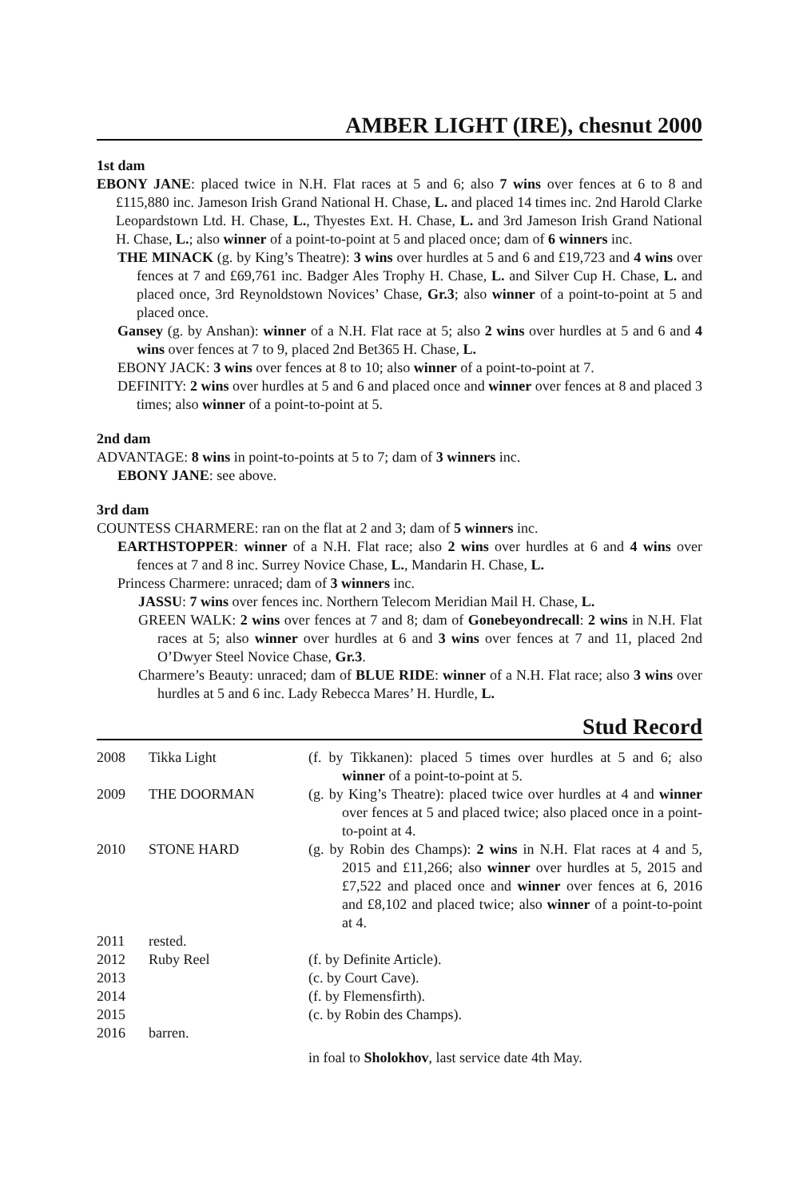AMBER LIGHT (IRE), chesnut 2000
1st dam
EBONY JANE: placed twice in N.H. Flat races at 5 and 6; also 7 wins over fences at 6 to 8 and £115,880 inc. Jameson Irish Grand National H. Chase, L. and placed 14 times inc. 2nd Harold Clarke Leopardstown Ltd. H. Chase, L., Thyestes Ext. H. Chase, L. and 3rd Jameson Irish Grand National H. Chase, L.; also winner of a point-to-point at 5 and placed once; dam of 6 winners inc.
THE MINACK (g. by King’s Theatre): 3 wins over hurdles at 5 and 6 and £19,723 and 4 wins over fences at 7 and £69,761 inc. Badger Ales Trophy H. Chase, L. and Silver Cup H. Chase, L. and placed once, 3rd Reynoldstown Novices’ Chase, Gr.3; also winner of a point-to-point at 5 and placed once.
Gansey (g. by Anshan): winner of a N.H. Flat race at 5; also 2 wins over hurdles at 5 and 6 and 4 wins over fences at 7 to 9, placed 2nd Bet365 H. Chase, L.
EBONY JACK: 3 wins over fences at 8 to 10; also winner of a point-to-point at 7.
DEFINITY: 2 wins over hurdles at 5 and 6 and placed once and winner over fences at 8 and placed 3 times; also winner of a point-to-point at 5.
2nd dam
ADVANTAGE: 8 wins in point-to-points at 5 to 7; dam of 3 winners inc.
EBONY JANE: see above.
3rd dam
COUNTESS CHARMERE: ran on the flat at 2 and 3; dam of 5 winners inc.
EARTHSTOPPER: winner of a N.H. Flat race; also 2 wins over hurdles at 6 and 4 wins over fences at 7 and 8 inc. Surrey Novice Chase, L., Mandarin H. Chase, L.
Princess Charmere: unraced; dam of 3 winners inc.
JASSU: 7 wins over fences inc. Northern Telecom Meridian Mail H. Chase, L.
GREEN WALK: 2 wins over fences at 7 and 8; dam of Gonebeyondrecall: 2 wins in N.H. Flat races at 5; also winner over hurdles at 6 and 3 wins over fences at 7 and 11, placed 2nd O’Dwyer Steel Novice Chase, Gr.3.
Charmere’s Beauty: unraced; dam of BLUE RIDE: winner of a N.H. Flat race; also 3 wins over hurdles at 5 and 6 inc. Lady Rebecca Mares’ H. Hurdle, L.
Stud Record
| 2008 | Tikka Light | (f. by Tikkanen): placed 5 times over hurdles at 5 and 6; also winner of a point-to-point at 5. |
| 2009 | THE DOORMAN | (g. by King’s Theatre): placed twice over hurdles at 4 and winner over fences at 5 and placed twice; also placed once in a point-to-point at 4. |
| 2010 | STONE HARD | (g. by Robin des Champs): 2 wins in N.H. Flat races at 4 and 5, 2015 and £11,266; also winner over hurdles at 5, 2015 and £7,522 and placed once and winner over fences at 6, 2016 and £8,102 and placed twice; also winner of a point-to-point at 4. |
| 2011 | rested. | |
| 2012 | Ruby Reel | (f. by Definite Article). |
| 2013 | | (c. by Court Cave). |
| 2014 | | (f. by Flemensfirth). |
| 2015 | | (c. by Robin des Champs). |
| 2016 | barren. | |
| | | in foal to Sholokhov , last service date 4th May. |